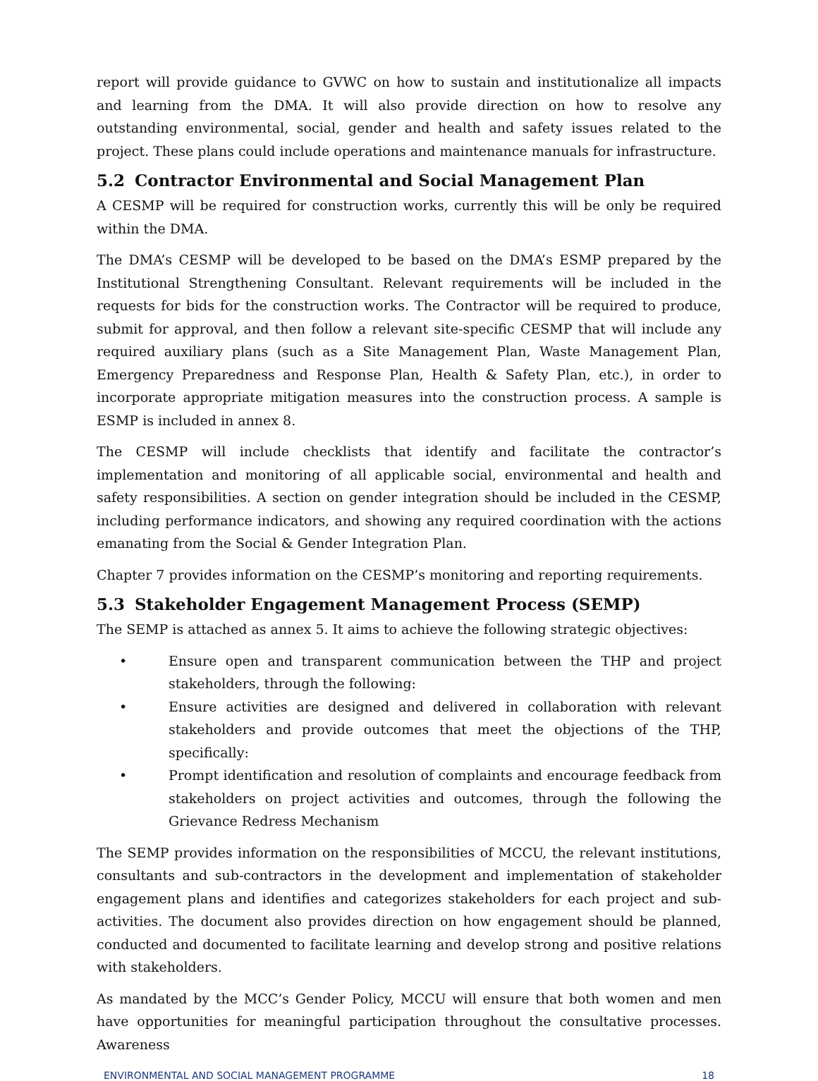report will provide guidance to GVWC on how to sustain and institutionalize all impacts and learning from the DMA. It will also provide direction on how to resolve any outstanding environmental, social, gender and health and safety issues related to the project. These plans could include operations and maintenance manuals for infrastructure.
5.2 Contractor Environmental and Social Management Plan
A CESMP will be required for construction works, currently this will be only be required within the DMA.
The DMA’s CESMP will be developed to be based on the DMA’s ESMP prepared by the Institutional Strengthening Consultant. Relevant requirements will be included in the requests for bids for the construction works. The Contractor will be required to produce, submit for approval, and then follow a relevant site-specific CESMP that will include any required auxiliary plans (such as a Site Management Plan, Waste Management Plan, Emergency Preparedness and Response Plan, Health & Safety Plan, etc.), in order to incorporate appropriate mitigation measures into the construction process. A sample is ESMP is included in annex 8.
The CESMP will include checklists that identify and facilitate the contractor’s implementation and monitoring of all applicable social, environmental and health and safety responsibilities. A section on gender integration should be included in the CESMP, including performance indicators, and showing any required coordination with the actions emanating from the Social & Gender Integration Plan.
Chapter 7 provides information on the CESMP’s monitoring and reporting requirements.
5.3 Stakeholder Engagement Management Process (SEMP)
The SEMP is attached as annex 5. It aims to achieve the following strategic objectives:
• Ensure open and transparent communication between the THP and project stakeholders, through the following:
• Ensure activities are designed and delivered in collaboration with relevant stakeholders and provide outcomes that meet the objections of the THP, specifically:
• Prompt identification and resolution of complaints and encourage feedback from stakeholders on project activities and outcomes, through the following the Grievance Redress Mechanism
The SEMP provides information on the responsibilities of MCCU, the relevant institutions, consultants and sub-contractors in the development and implementation of stakeholder engagement plans and identifies and categorizes stakeholders for each project and sub-activities. The document also provides direction on how engagement should be planned, conducted and documented to facilitate learning and develop strong and positive relations with stakeholders.
As mandated by the MCC’s Gender Policy, MCCU will ensure that both women and men have opportunities for meaningful participation throughout the consultative processes. Awareness
ENVIRONMENTAL AND SOCIAL MANAGEMENT PROGRAMME 18